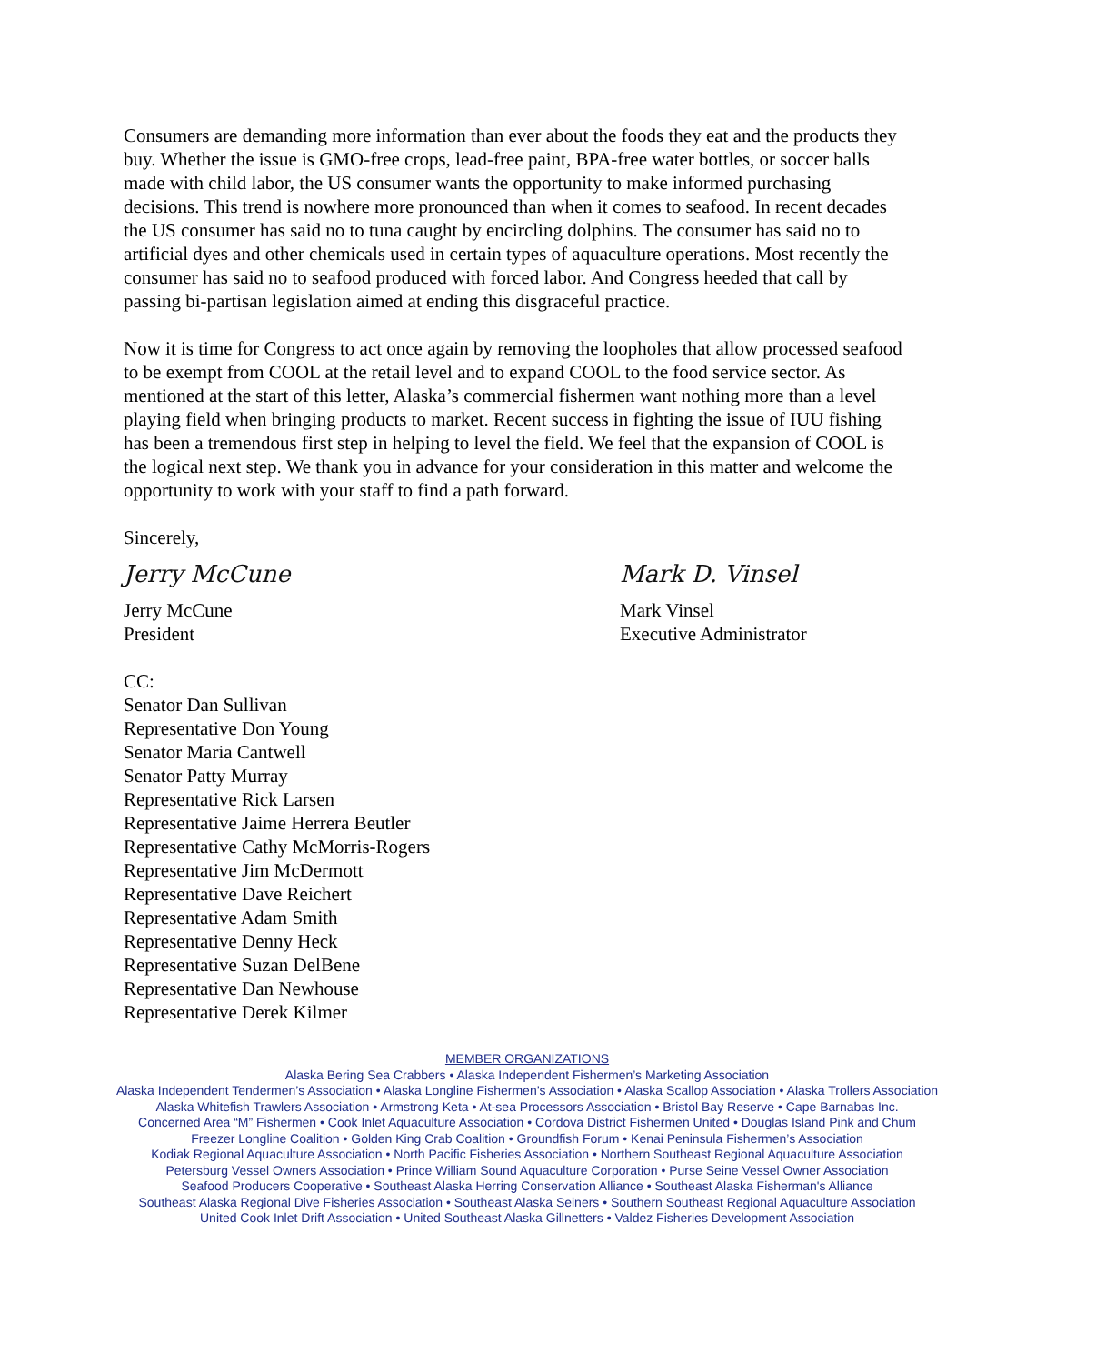Consumers are demanding more information than ever about the foods they eat and the products they buy. Whether the issue is GMO-free crops, lead-free paint, BPA-free water bottles, or soccer balls made with child labor, the US consumer wants the opportunity to make informed purchasing decisions. This trend is nowhere more pronounced than when it comes to seafood. In recent decades the US consumer has said no to tuna caught by encircling dolphins. The consumer has said no to artificial dyes and other chemicals used in certain types of aquaculture operations. Most recently the consumer has said no to seafood produced with forced labor. And Congress heeded that call by passing bi-partisan legislation aimed at ending this disgraceful practice.
Now it is time for Congress to act once again by removing the loopholes that allow processed seafood to be exempt from COOL at the retail level and to expand COOL to the food service sector. As mentioned at the start of this letter, Alaska’s commercial fishermen want nothing more than a level playing field when bringing products to market. Recent success in fighting the issue of IUU fishing has been a tremendous first step in helping to level the field. We feel that the expansion of COOL is the logical next step. We thank you in advance for your consideration in this matter and welcome the opportunity to work with your staff to find a path forward.
Sincerely,
Jerry McCune
Jerry McCune
President
Mark D. Vinsel
Mark Vinsel
Executive Administrator
CC:
Senator Dan Sullivan
Representative Don Young
Senator Maria Cantwell
Senator Patty Murray
Representative Rick Larsen
Representative Jaime Herrera Beutler
Representative Cathy McMorris-Rogers
Representative Jim McDermott
Representative Dave Reichert
Representative Adam Smith
Representative Denny Heck
Representative Suzan DelBene
Representative Dan Newhouse
Representative Derek Kilmer
MEMBER ORGANIZATIONS
Alaska Bering Sea Crabbers • Alaska Independent Fishermen’s Marketing Association
Alaska Independent Tendermen’s Association • Alaska Longline Fishermen’s Association • Alaska Scallop Association • Alaska Trollers Association
Alaska Whitefish Trawlers Association • Armstrong Keta • At-sea Processors Association • Bristol Bay Reserve • Cape Barnabas Inc.
Concerned Area “M” Fishermen • Cook Inlet Aquaculture Association • Cordova District Fishermen United • Douglas Island Pink and Chum
Freezer Longline Coalition • Golden King Crab Coalition • Groundfish Forum • Kenai Peninsula Fishermen’s Association
Kodiak Regional Aquaculture Association • North Pacific Fisheries Association • Northern Southeast Regional Aquaculture Association
Petersburg Vessel Owners Association • Prince William Sound Aquaculture Corporation • Purse Seine Vessel Owner Association
Seafood Producers Cooperative • Southeast Alaska Herring Conservation Alliance • Southeast Alaska Fisherman's Alliance
Southeast Alaska Regional Dive Fisheries Association • Southeast Alaska Seiners • Southern Southeast Regional Aquaculture Association
United Cook Inlet Drift Association • United Southeast Alaska Gillnetters • Valdez Fisheries Development Association